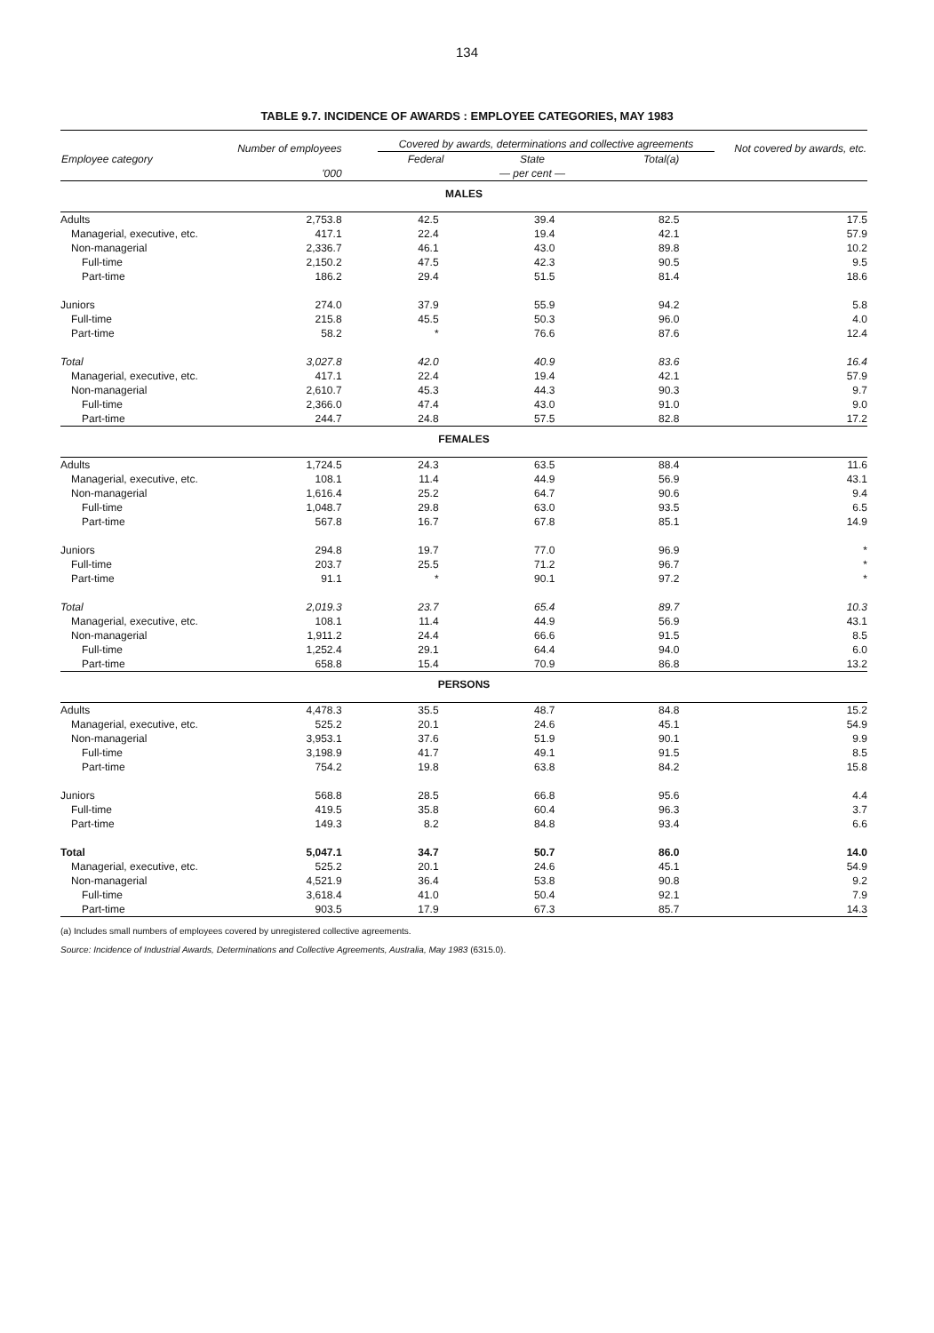134
TABLE 9.7. INCIDENCE OF AWARDS : EMPLOYEE CATEGORIES, MAY 1983
| Employee category | Number of employees | Covered by awards, determinations and collective agreements | | | Not covered by awards, etc. |
| --- | --- | --- | --- | --- | --- |
| | | Federal | State | Total(a) | |
| | '000 | | — per cent — | | |
| MALES | | | | | |
| Adults | 2,753.8 | 42.5 | 39.4 | 82.5 | 17.5 |
| Managerial, executive, etc. | 417.1 | 22.4 | 19.4 | 42.1 | 57.9 |
| Non-managerial | 2,336.7 | 46.1 | 43.0 | 89.8 | 10.2 |
| Full-time | 2,150.2 | 47.5 | 42.3 | 90.5 | 9.5 |
| Part-time | 186.2 | 29.4 | 51.5 | 81.4 | 18.6 |
| Juniors | 274.0 | 37.9 | 55.9 | 94.2 | 5.8 |
| Full-time | 215.8 | 45.5 | 50.3 | 96.0 | 4.0 |
| Part-time | 58.2 | * | 76.6 | 87.6 | 12.4 |
| Total | 3,027.8 | 42.0 | 40.9 | 83.6 | 16.4 |
| Managerial, executive, etc. | 417.1 | 22.4 | 19.4 | 42.1 | 57.9 |
| Non-managerial | 2,610.7 | 45.3 | 44.3 | 90.3 | 9.7 |
| Full-time | 2,366.0 | 47.4 | 43.0 | 91.0 | 9.0 |
| Part-time | 244.7 | 24.8 | 57.5 | 82.8 | 17.2 |
| FEMALES | | | | | |
| Adults | 1,724.5 | 24.3 | 63.5 | 88.4 | 11.6 |
| Managerial, executive, etc. | 108.1 | 11.4 | 44.9 | 56.9 | 43.1 |
| Non-managerial | 1,616.4 | 25.2 | 64.7 | 90.6 | 9.4 |
| Full-time | 1,048.7 | 29.8 | 63.0 | 93.5 | 6.5 |
| Part-time | 567.8 | 16.7 | 67.8 | 85.1 | 14.9 |
| Juniors | 294.8 | 19.7 | 77.0 | 96.9 | * |
| Full-time | 203.7 | 25.5 | 71.2 | 96.7 | * |
| Part-time | 91.1 | * | 90.1 | 97.2 | * |
| Total | 2,019.3 | 23.7 | 65.4 | 89.7 | 10.3 |
| Managerial, executive, etc. | 108.1 | 11.4 | 44.9 | 56.9 | 43.1 |
| Non-managerial | 1,911.2 | 24.4 | 66.6 | 91.5 | 8.5 |
| Full-time | 1,252.4 | 29.1 | 64.4 | 94.0 | 6.0 |
| Part-time | 658.8 | 15.4 | 70.9 | 86.8 | 13.2 |
| PERSONS | | | | | |
| Adults | 4,478.3 | 35.5 | 48.7 | 84.8 | 15.2 |
| Managerial, executive, etc. | 525.2 | 20.1 | 24.6 | 45.1 | 54.9 |
| Non-managerial | 3,953.1 | 37.6 | 51.9 | 90.1 | 9.9 |
| Full-time | 3,198.9 | 41.7 | 49.1 | 91.5 | 8.5 |
| Part-time | 754.2 | 19.8 | 63.8 | 84.2 | 15.8 |
| Juniors | 568.8 | 28.5 | 66.8 | 95.6 | 4.4 |
| Full-time | 419.5 | 35.8 | 60.4 | 96.3 | 3.7 |
| Part-time | 149.3 | 8.2 | 84.8 | 93.4 | 6.6 |
| Total | 5,047.1 | 34.7 | 50.7 | 86.0 | 14.0 |
| Managerial, executive, etc. | 525.2 | 20.1 | 24.6 | 45.1 | 54.9 |
| Non-managerial | 4,521.9 | 36.4 | 53.8 | 90.8 | 9.2 |
| Full-time | 3,618.4 | 41.0 | 50.4 | 92.1 | 7.9 |
| Part-time | 903.5 | 17.9 | 67.3 | 85.7 | 14.3 |
(a) Includes small numbers of employees covered by unregistered collective agreements.
Source: Incidence of Industrial Awards, Determinations and Collective Agreements, Australia, May 1983 (6315.0).